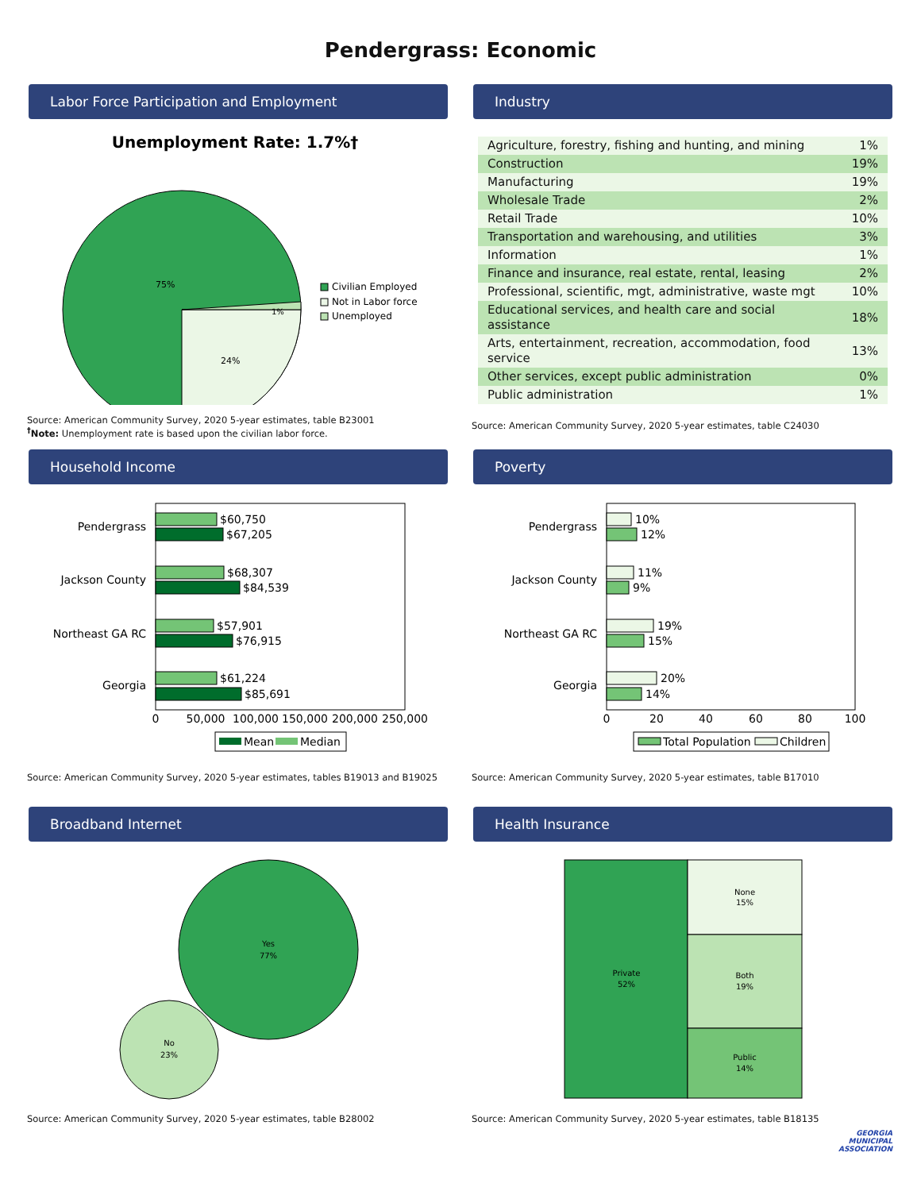Pendergrass: Economic
Labor Force Participation and Employment
Unemployment Rate: 1.7%†
75%
24%
1%
Civilian Employed
Not in Labor force
Unemployed
Source: American Community Survey, 2020 5-year estimates, table B23001
<sup>†</sup> Note: Unemployment rate is based upon the civilian labor force.
Industry
| Agriculture, forestry, fishing and hunting, and mining | 1% |
| Construction | 19% |
| Manufacturing | 19% |
| Wholesale Trade | 2% |
| Retail Trade | 10% |
| Transportation and warehousing, and utilities | 3% |
| Information | 1% |
| Finance and insurance, real estate, rental, leasing | 2% |
| Professional, scientific, mgt, administrative, waste mgt | 10% |
| Educational services, and health care and social assistance | 18% |
| Arts, entertainment, recreation, accommodation, food service | 13% |
| Other services, except public administration | 0% |
| Public administration | 1% |
Source: American Community Survey, 2020 5-year estimates, table C24030
Household Income
Pendergrass
Jackson County
Northeast GA RC
Georgia
$60,750
$67,205
$68,307
$84,539
$57,901
$76,915
$61,224
$85,691
0
50,000
100,000
150,000
200,000
250,000
Mean
Median
Source: American Community Survey, 2020 5-year estimates, tables B19013 and B19025
Poverty
Pendergrass
Jackson County
Northeast GA RC
Georgia
10%
12%
11%
9%
19%
15%
20%
14%
0
20
40
60
80
100
Total Population
Children
Source: American Community Survey, 2020 5-year estimates, table B17010
Broadband Internet
Yes
77%
No
23%
Source: American Community Survey, 2020 5-year estimates, table B28002
Health Insurance
Private
52%
None
15%
Both
19%
Public
14%
Source: American Community Survey, 2020 5-year estimates, table B18135
GEORGIA
MUNICIPAL
ASSOCIATION